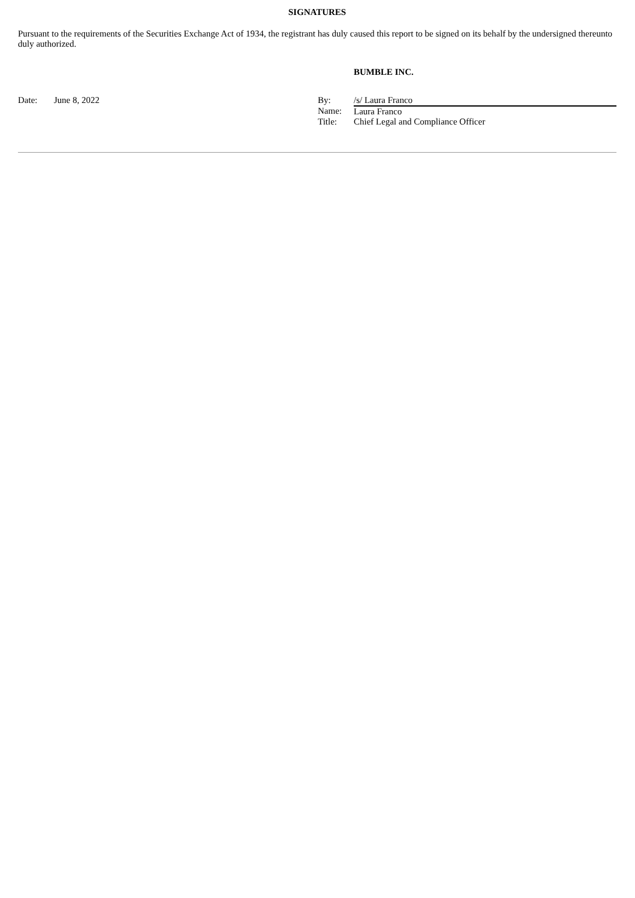SIGNATURES
Pursuant to the requirements of the Securities Exchange Act of 1934, the registrant has duly caused this report to be signed on its behalf by the undersigned thereunto duly authorized.
BUMBLE INC.
| Date: | June 8, 2022 | By: | /s/ Laura Franco |
| | | Name: | Laura Franco |
| | | Title: | Chief Legal and Compliance Officer |